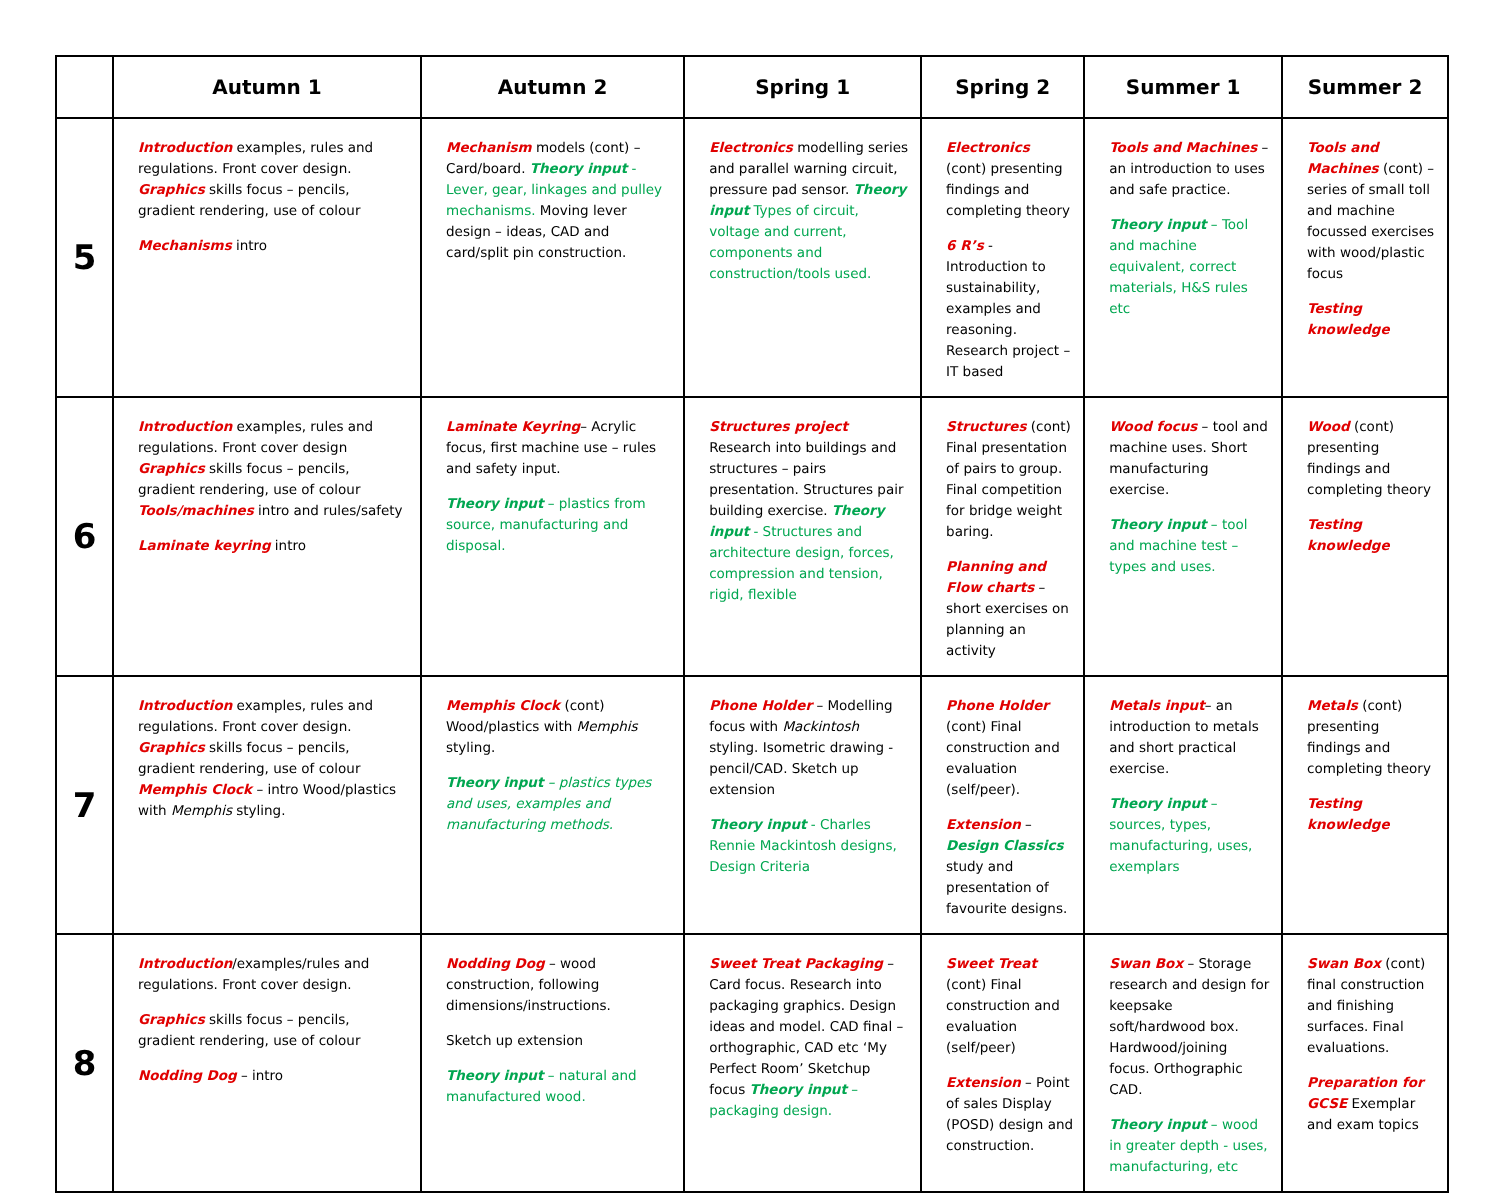| | Autumn 1 | Autumn 2 | Spring 1 | Spring 2 | Summer 1 | Summer 2 |
| --- | --- | --- | --- | --- | --- | --- |
| 5 | Introduction examples, rules and regulations. Front cover design. Graphics skills focus – pencils, gradient rendering, use of colour Mechanisms intro | Mechanism models (cont) – Card/board. Theory input - Lever, gear, linkages and pulley mechanisms. Moving lever design – ideas, CAD and card/split pin construction. | Electronics modelling series and parallel warning circuit, pressure pad sensor. Theory input Types of circuit, voltage and current, components and construction/tools used. | Electronics (cont) presenting findings and completing theory 6 R’s - Introduction to sustainability, examples and reasoning. Research project – IT based | Tools and Machines – an introduction to uses and safe practice. Theory input – Tool and machine equivalent, correct materials, H&S rules etc | Tools and Machines (cont) – series of small toll and machine focussed exercises with wood/plastic focus Testing knowledge |
| 6 | Introduction examples, rules and regulations. Front cover design Graphics skills focus – pencils, gradient rendering, use of colour Tools/machines intro and rules/safety Laminate keyring intro | Laminate Keyring – Acrylic focus, first machine use – rules and safety input. Theory input – plastics from source, manufacturing and disposal. | Structures project Research into buildings and structures – pairs presentation. Structures pair building exercise. Theory input - Structures and architecture design, forces, compression and tension, rigid, flexible | Structures (cont) Final presentation of pairs to group. Final competition for bridge weight baring. Planning and Flow charts – short exercises on planning an activity | Wood focus – tool and machine uses. Short manufacturing exercise. Theory input – tool and machine test – types and uses. | Wood (cont) presenting findings and completing theory Testing knowledge |
| 7 | Introduction examples, rules and regulations. Front cover design. Graphics skills focus – pencils, gradient rendering, use of colour Memphis Clock – intro Wood/plastics with Memphis styling. | Memphis Clock (cont) Wood/plastics with Memphis styling. Theory input – plastics types and uses, examples and manufacturing methods. | Phone Holder – Modelling focus with Mackintosh styling. Isometric drawing - pencil/CAD. Sketch up extension Theory input - Charles Rennie Mackintosh designs, Design Criteria | Phone Holder (cont) Final construction and evaluation (self/peer). Extension – Design Classics study and presentation of favourite designs. | Metals input – an introduction to metals and short practical exercise. Theory input – sources, types, manufacturing, uses, exemplars | Metals (cont) presenting findings and completing theory Testing knowledge |
| 8 | Introduction /examples/rules and regulations. Front cover design. Graphics skills focus – pencils, gradient rendering, use of colour Nodding Dog – intro | Nodding Dog – wood construction, following dimensions/instructions. Sketch up extension Theory input – natural and manufactured wood. | Sweet Treat Packaging – Card focus. Research into packaging graphics. Design ideas and model. CAD final – orthographic, CAD etc ‘My Perfect Room’ Sketchup focus Theory input – packaging design. | Sweet Treat (cont) Final construction and evaluation (self/peer) Extension – Point of sales Display (POSD) design and construction. | Swan Box – Storage research and design for keepsake soft/hardwood box. Hardwood/joining focus. Orthographic CAD. Theory input – wood in greater depth - uses, manufacturing, etc | Swan Box (cont) final construction and finishing surfaces. Final evaluations. Preparation for GCSE Exemplar and exam topics |